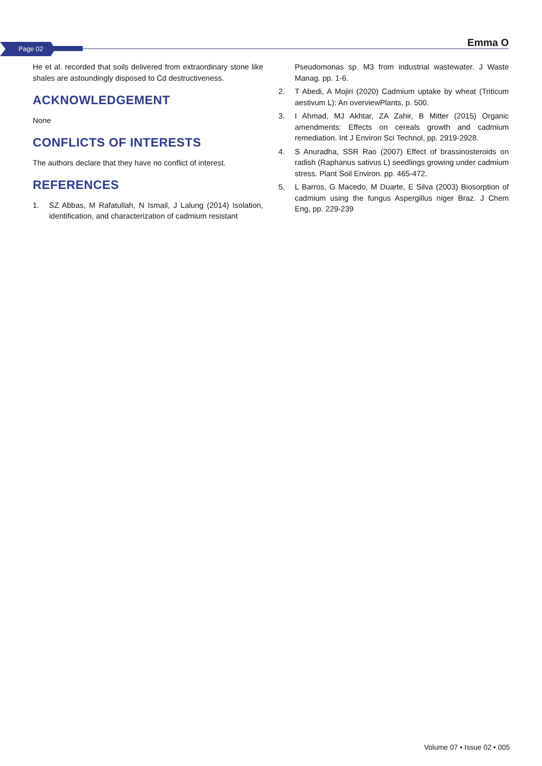Page 02 Emma O
He et al. recorded that soils delivered from extraordinary stone like shales are astoundingly disposed to Cd destructiveness.
ACKNOWLEDGEMENT
None
CONFLICTS OF INTERESTS
The authors declare that they have no conflict of interest.
REFERENCES
1. SZ Abbas, M Rafatullah, N Ismail, J Lalung (2014) Isolation, identification, and characterization of cadmium resistant
Pseudomonas sp. M3 from industrial wastewater. J Waste Manag. pp. 1-6.
2. T Abedi, A Mojiri (2020) Cadmium uptake by wheat (Triticum aestivum L): An overviewPlants, p. 500.
3. I Ahmad, MJ Akhtar, ZA Zahir, B Mitter (2015) Organic amendments: Effects on cereals growth and cadmium remediation. Int J Environ Sci Technol, pp. 2919-2928.
4. S Anuradha, SSR Rao (2007) Effect of brassinosteroids on radish (Raphanus sativus L) seedlings growing under cadmium stress. Plant Soil Environ. pp. 465-472.
5. L Barros, G Macedo, M Duarte, E Silva (2003) Biosorption of cadmium using the fungus Aspergillus niger Braz. J Chem Eng, pp. 229-239
Volume 07 • Issue 02 • 005